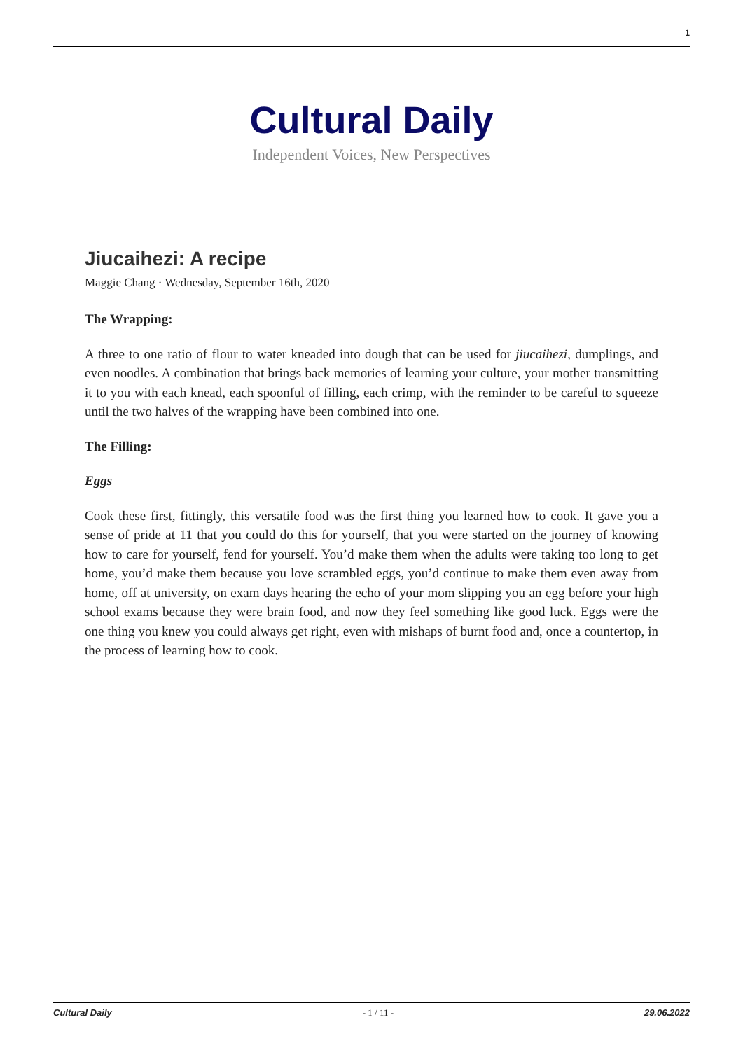1
Cultural Daily
Independent Voices, New Perspectives
Jiucaihezi: A recipe
Maggie Chang · Wednesday, September 16th, 2020
The Wrapping:
A three to one ratio of flour to water kneaded into dough that can be used for jiucaihezi, dumplings, and even noodles. A combination that brings back memories of learning your culture, your mother transmitting it to you with each knead, each spoonful of filling, each crimp, with the reminder to be careful to squeeze until the two halves of the wrapping have been combined into one.
The Filling:
Eggs
Cook these first, fittingly, this versatile food was the first thing you learned how to cook. It gave you a sense of pride at 11 that you could do this for yourself, that you were started on the journey of knowing how to care for yourself, fend for yourself. You’d make them when the adults were taking too long to get home, you’d make them because you love scrambled eggs, you’d continue to make them even away from home, off at university, on exam days hearing the echo of your mom slipping you an egg before your high school exams because they were brain food, and now they feel something like good luck. Eggs were the one thing you knew you could always get right, even with mishaps of burnt food and, once a countertop, in the process of learning how to cook.
Cultural Daily - 1 / 11 - 29.06.2022